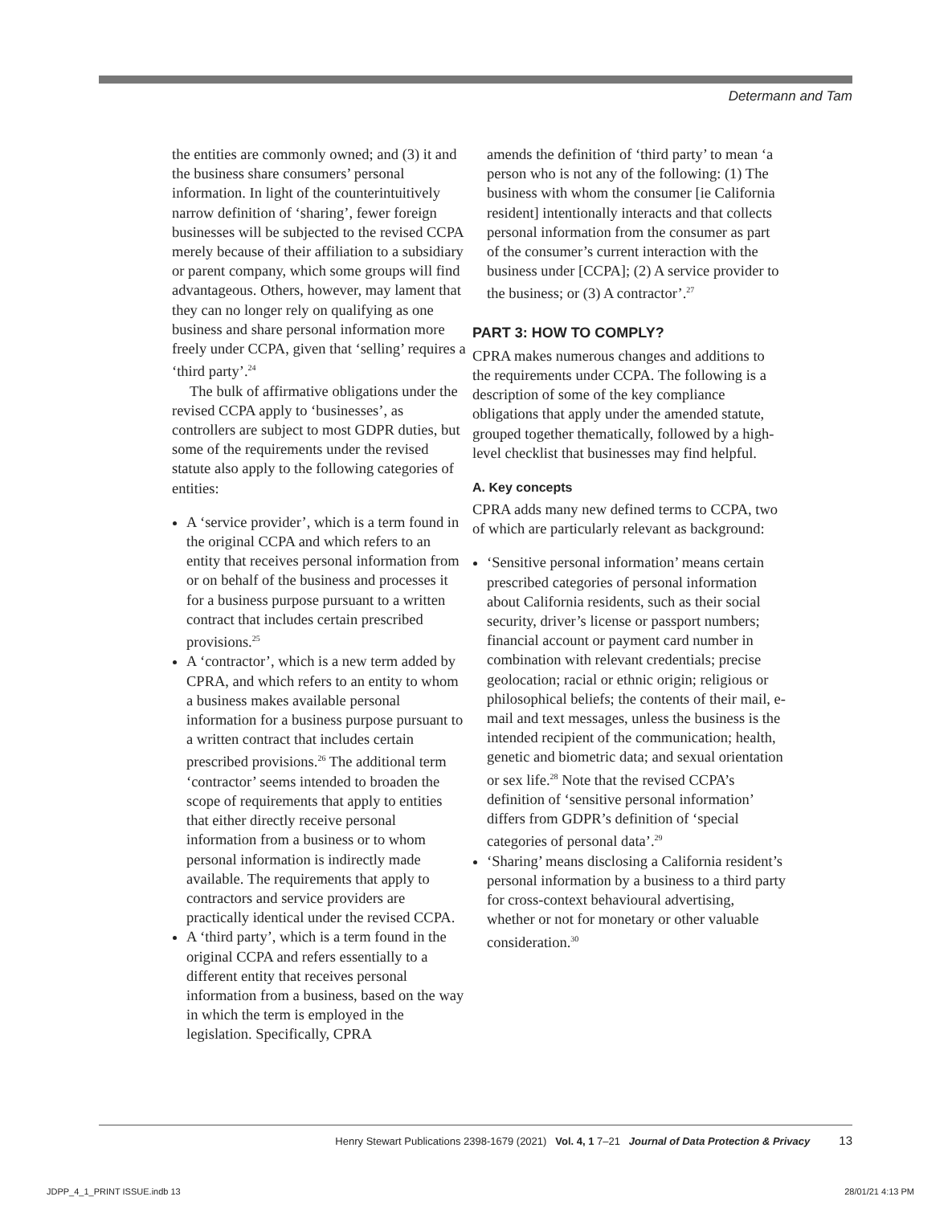Determann and Tam
the entities are commonly owned; and (3) it and the business share consumers’ personal information. In light of the counterintuitively narrow definition of ‘sharing’, fewer foreign businesses will be subjected to the revised CCPA merely because of their affiliation to a subsidiary or parent company, which some groups will find advantageous. Others, however, may lament that they can no longer rely on qualifying as one business and share personal information more freely under CCPA, given that ‘selling’ requires a ‘third party’.<sup>24</sup>
The bulk of affirmative obligations under the revised CCPA apply to ‘businesses’, as controllers are subject to most GDPR duties, but some of the requirements under the revised statute also apply to the following categories of entities:
A ‘service provider’, which is a term found in the original CCPA and which refers to an entity that receives personal information from or on behalf of the business and processes it for a business purpose pursuant to a written contract that includes certain prescribed provisions.<sup>25</sup>
A ‘contractor’, which is a new term added by CPRA, and which refers to an entity to whom a business makes available personal information for a business purpose pursuant to a written contract that includes certain prescribed provisions.<sup>26</sup> The additional term ‘contractor’ seems intended to broaden the scope of requirements that apply to entities that either directly receive personal information from a business or to whom personal information is indirectly made available. The requirements that apply to contractors and service providers are practically identical under the revised CCPA.
A ‘third party’, which is a term found in the original CCPA and refers essentially to a different entity that receives personal information from a business, based on the way in which the term is employed in the legislation. Specifically, CPRA
amends the definition of ‘third party’ to mean ‘a person who is not any of the following: (1) The business with whom the consumer [ie California resident] intentionally interacts and that collects personal information from the consumer as part of the consumer’s current interaction with the business under [CCPA]; (2) A service provider to the business; or (3) A contractor’.<sup>27</sup>
PART 3: HOW TO COMPLY?
CPRA makes numerous changes and additions to the requirements under CCPA. The following is a description of some of the key compliance obligations that apply under the amended statute, grouped together thematically, followed by a high-level checklist that businesses may find helpful.
A. Key concepts
CPRA adds many new defined terms to CCPA, two of which are particularly relevant as background:
‘Sensitive personal information’ means certain prescribed categories of personal information about California residents, such as their social security, driver’s license or passport numbers; financial account or payment card number in combination with relevant credentials; precise geolocation; racial or ethnic origin; religious or philosophical beliefs; the contents of their mail, e-mail and text messages, unless the business is the intended recipient of the communication; health, genetic and biometric data; and sexual orientation or sex life.<sup>28</sup> Note that the revised CCPA’s definition of ‘sensitive personal information’ differs from GDPR’s definition of ‘special categories of personal data’.<sup>29</sup>
‘Sharing’ means disclosing a California resident’s personal information by a business to a third party for cross-context behavioural advertising, whether or not for monetary or other valuable consideration.<sup>30</sup>
Henry Stewart Publications 2398-1679 (2021) Vol. 4, 1 7–21 Journal of Data Protection & Privacy 13
JDPP_4_1_PRINT ISSUE.indb 13 28/01/21 4:13 PM